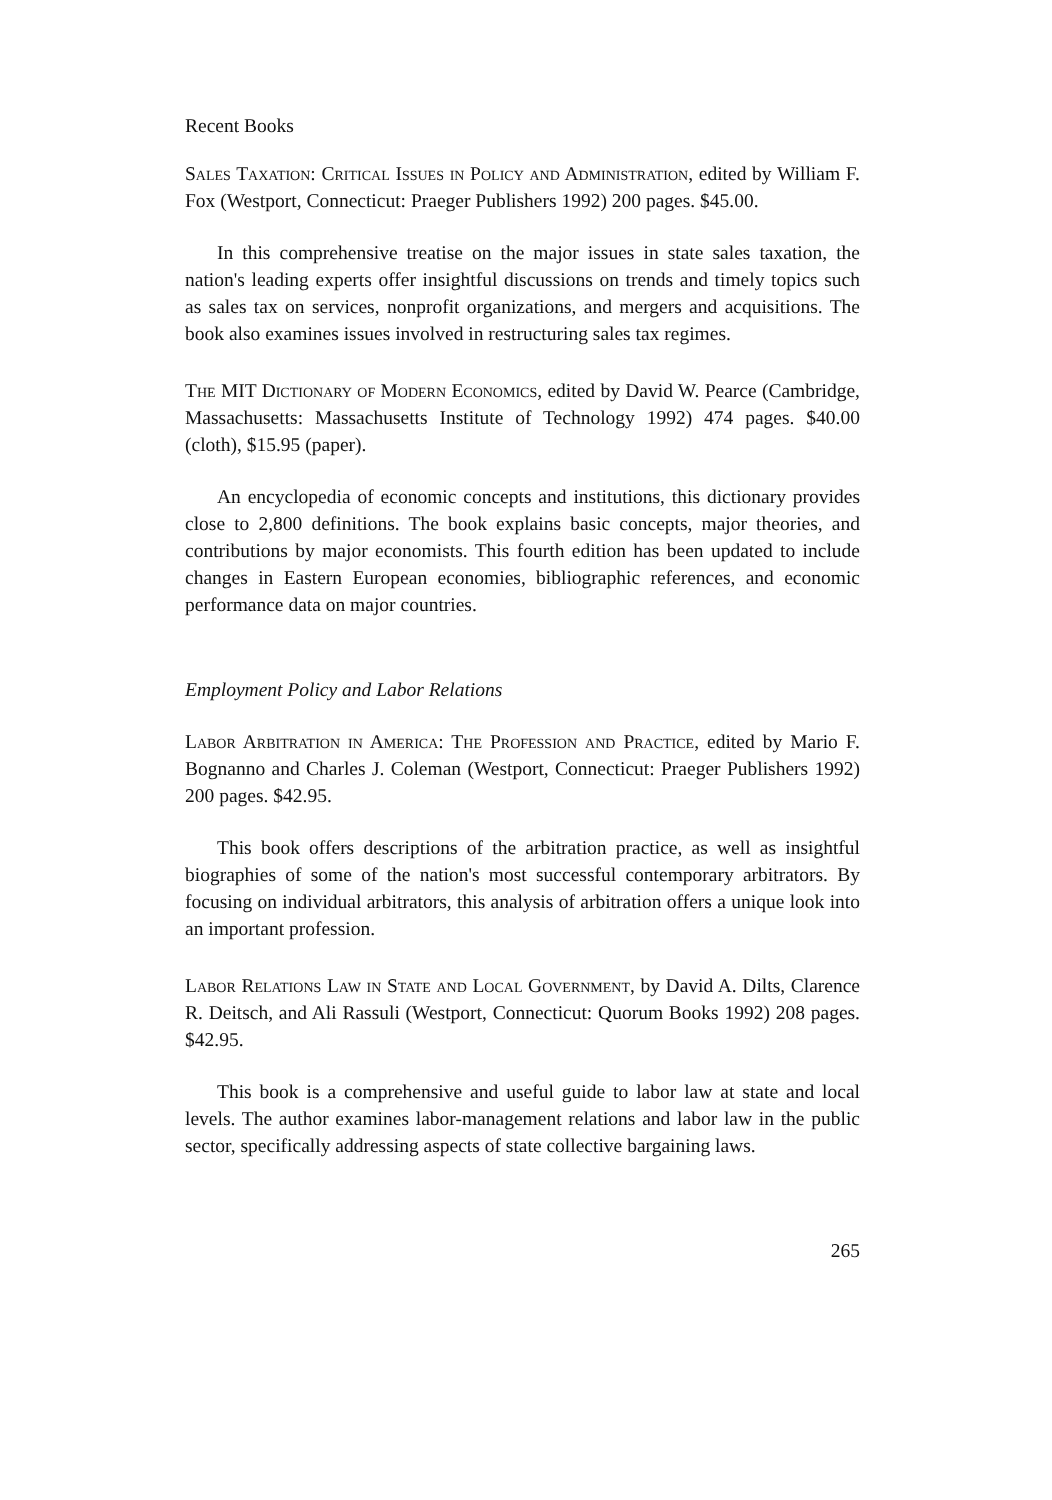Recent Books
Sales Taxation: Critical Issues in Policy and Administration, edited by William F. Fox (Westport, Connecticut: Praeger Publishers 1992) 200 pages. $45.00.
In this comprehensive treatise on the major issues in state sales taxation, the nation's leading experts offer insightful discussions on trends and timely topics such as sales tax on services, nonprofit organizations, and mergers and acquisitions. The book also examines issues involved in restructuring sales tax regimes.
The MIT Dictionary of Modern Economics, edited by David W. Pearce (Cambridge, Massachusetts: Massachusetts Institute of Technology 1992) 474 pages. $40.00 (cloth), $15.95 (paper).
An encyclopedia of economic concepts and institutions, this dictionary provides close to 2,800 definitions. The book explains basic concepts, major theories, and contributions by major economists. This fourth edition has been updated to include changes in Eastern European economies, bibliographic references, and economic performance data on major countries.
Employment Policy and Labor Relations
Labor Arbitration in America: The Profession and Practice, edited by Mario F. Bognanno and Charles J. Coleman (Westport, Connecticut: Praeger Publishers 1992) 200 pages. $42.95.
This book offers descriptions of the arbitration practice, as well as insightful biographies of some of the nation's most successful contemporary arbitrators. By focusing on individual arbitrators, this analysis of arbitration offers a unique look into an important profession.
Labor Relations Law in State and Local Government, by David A. Dilts, Clarence R. Deitsch, and Ali Rassuli (Westport, Connecticut: Quorum Books 1992) 208 pages. $42.95.
This book is a comprehensive and useful guide to labor law at state and local levels. The author examines labor-management relations and labor law in the public sector, specifically addressing aspects of state collective bargaining laws.
265